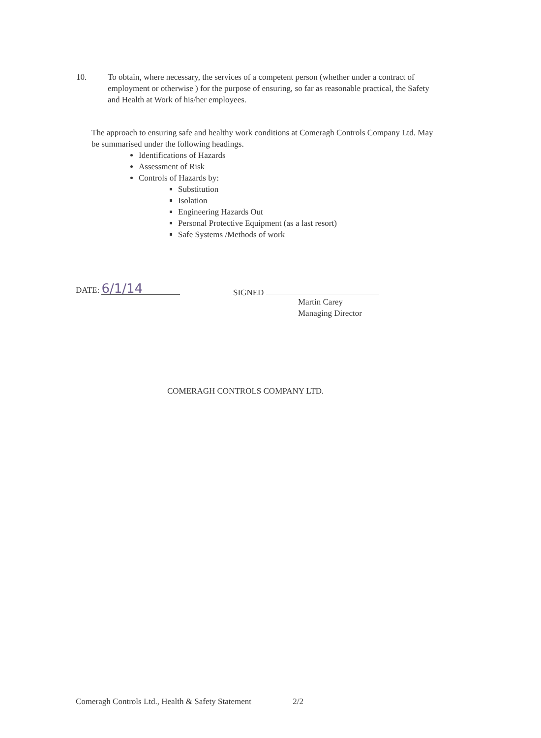10. To obtain, where necessary, the services of a competent person (whether under a contract of employment or otherwise ) for the purpose of ensuring, so far as reasonable practical, the Safety and Health at Work of his/her employees.
The approach to ensuring safe and healthy work conditions at Comeragh Controls Company Ltd. May be summarised under the following headings.
Identifications of Hazards
Assessment of Risk
Controls of Hazards by:
Substitution
Isolation
Engineering Hazards Out
Personal Protective Equipment (as a last resort)
Safe Systems /Methods of work
DATE: 6/1/14
SIGNED
Martin Carey
Managing Director
COMERAGH CONTROLS COMPANY LTD.
Comeragh Controls Ltd., Health & Safety Statement 2/2